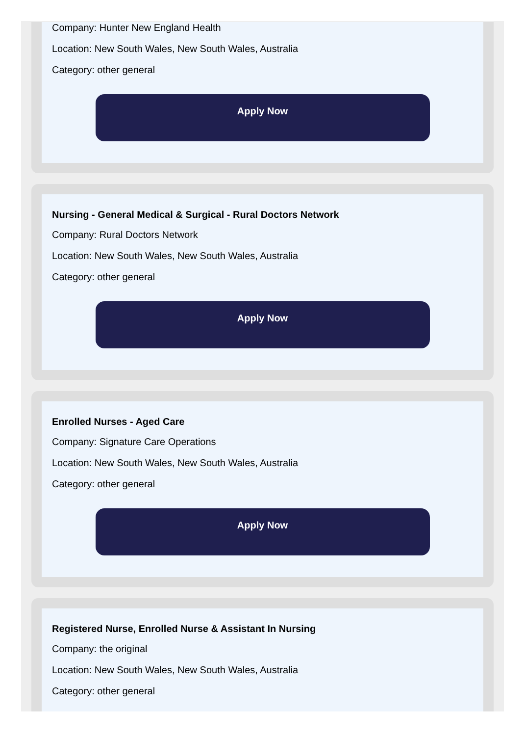Company: Hunter New England Health
Location: New South Wales, New South Wales, Australia
Category: other general
Apply Now
Nursing - General Medical & Surgical - Rural Doctors Network
Company: Rural Doctors Network
Location: New South Wales, New South Wales, Australia
Category: other general
Apply Now
Enrolled Nurses - Aged Care
Company: Signature Care Operations
Location: New South Wales, New South Wales, Australia
Category: other general
Apply Now
Registered Nurse, Enrolled Nurse & Assistant In Nursing
Company: the original
Location: New South Wales, New South Wales, Australia
Category: other general